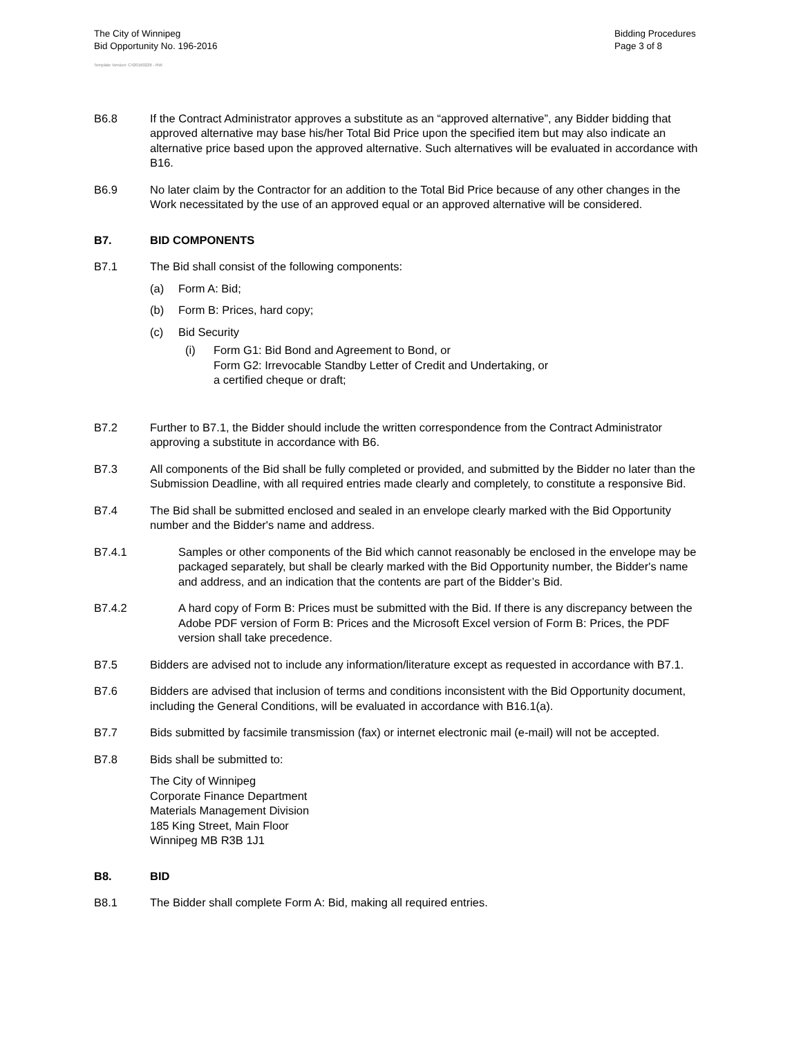The City of Winnipeg
Bid Opportunity No. 196-2016
Bidding Procedures
Page 3 of 8
Template Version: C420160226 - RW
B6.8 If the Contract Administrator approves a substitute as an “approved alternative”, any Bidder bidding that approved alternative may base his/her Total Bid Price upon the specified item but may also indicate an alternative price based upon the approved alternative. Such alternatives will be evaluated in accordance with B16.
B6.9 No later claim by the Contractor for an addition to the Total Bid Price because of any other changes in the Work necessitated by the use of an approved equal or an approved alternative will be considered.
B7. BID COMPONENTS
B7.1 The Bid shall consist of the following components:
(a) Form A: Bid;
(b) Form B: Prices, hard copy;
(c) Bid Security
(i) Form G1: Bid Bond and Agreement to Bond, or
Form G2: Irrevocable Standby Letter of Credit and Undertaking, or
a certified cheque or draft;
B7.2 Further to B7.1, the Bidder should include the written correspondence from the Contract Administrator approving a substitute in accordance with B6.
B7.3 All components of the Bid shall be fully completed or provided, and submitted by the Bidder no later than the Submission Deadline, with all required entries made clearly and completely, to constitute a responsive Bid.
B7.4 The Bid shall be submitted enclosed and sealed in an envelope clearly marked with the Bid Opportunity number and the Bidder's name and address.
B7.4.1 Samples or other components of the Bid which cannot reasonably be enclosed in the envelope may be packaged separately, but shall be clearly marked with the Bid Opportunity number, the Bidder's name and address, and an indication that the contents are part of the Bidder’s Bid.
B7.4.2 A hard copy of Form B: Prices must be submitted with the Bid. If there is any discrepancy between the Adobe PDF version of Form B: Prices and the Microsoft Excel version of Form B: Prices, the PDF version shall take precedence.
B7.5 Bidders are advised not to include any information/literature except as requested in accordance with B7.1.
B7.6 Bidders are advised that inclusion of terms and conditions inconsistent with the Bid Opportunity document, including the General Conditions, will be evaluated in accordance with B16.1(a).
B7.7 Bids submitted by facsimile transmission (fax) or internet electronic mail (e-mail) will not be accepted.
B7.8 Bids shall be submitted to:
The City of Winnipeg
Corporate Finance Department
Materials Management Division
185 King Street, Main Floor
Winnipeg MB R3B 1J1
B8. BID
B8.1 The Bidder shall complete Form A: Bid, making all required entries.